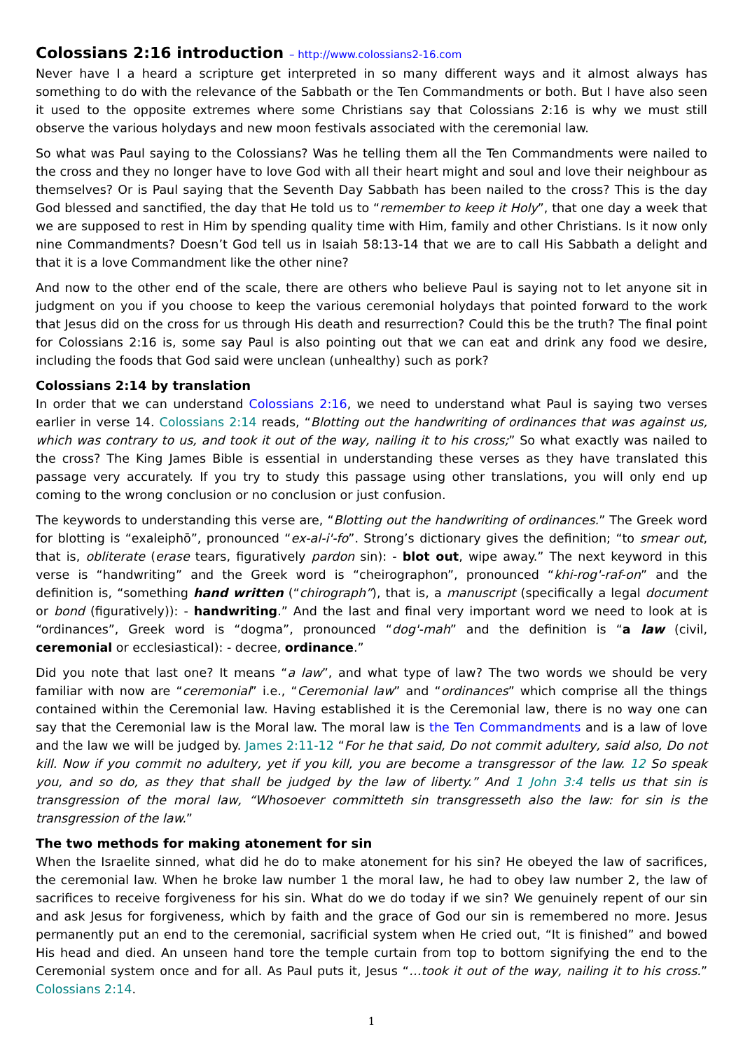Colossians 2:16 introduction – http://www.colossians2-16.com
Never have I a heard a scripture get interpreted in so many different ways and it almost always has something to do with the relevance of the Sabbath or the Ten Commandments or both. But I have also seen it used to the opposite extremes where some Christians say that Colossians 2:16 is why we must still observe the various holydays and new moon festivals associated with the ceremonial law.
So what was Paul saying to the Colossians? Was he telling them all the Ten Commandments were nailed to the cross and they no longer have to love God with all their heart might and soul and love their neighbour as themselves? Or is Paul saying that the Seventh Day Sabbath has been nailed to the cross? This is the day God blessed and sanctified, the day that He told us to “remember to keep it Holy”, that one day a week that we are supposed to rest in Him by spending quality time with Him, family and other Christians. Is it now only nine Commandments? Doesn’t God tell us in Isaiah 58:13-14 that we are to call His Sabbath a delight and that it is a love Commandment like the other nine?
And now to the other end of the scale, there are others who believe Paul is saying not to let anyone sit in judgment on you if you choose to keep the various ceremonial holydays that pointed forward to the work that Jesus did on the cross for us through His death and resurrection? Could this be the truth? The final point for Colossians 2:16 is, some say Paul is also pointing out that we can eat and drink any food we desire, including the foods that God said were unclean (unhealthy) such as pork?
Colossians 2:14 by translation
In order that we can understand Colossians 2:16, we need to understand what Paul is saying two verses earlier in verse 14. Colossians 2:14 reads, “Blotting out the handwriting of ordinances that was against us, which was contrary to us, and took it out of the way, nailing it to his cross;” So what exactly was nailed to the cross? The King James Bible is essential in understanding these verses as they have translated this passage very accurately. If you try to study this passage using other translations, you will only end up coming to the wrong conclusion or no conclusion or just confusion.
The keywords to understanding this verse are, “Blotting out the handwriting of ordinances.” The Greek word for blotting is “exaleiphō”, pronounced “ex-al-i'-fo”. Strong’s dictionary gives the definition; “to smear out, that is, obliterate (erase tears, figuratively pardon sin): - blot out, wipe away.” The next keyword in this verse is “handwriting” and the Greek word is “cheirographon”, pronounced “khi-rog'-raf-on” and the definition is, “something hand written (“chirograph”), that is, a manuscript (specifically a legal document or bond (figuratively)): - handwriting.” And the last and final very important word we need to look at is “ordinances”, Greek word is “dogma”, pronounced “dog'-mah” and the definition is “a law (civil, ceremonial or ecclesiastical): - decree, ordinance.”
Did you note that last one? It means “a law”, and what type of law? The two words we should be very familiar with now are “ceremonial” i.e., “Ceremonial law” and “ordinances” which comprise all the things contained within the Ceremonial law. Having established it is the Ceremonial law, there is no way one can say that the Ceremonial law is the Moral law. The moral law is the Ten Commandments and is a law of love and the law we will be judged by. James 2:11-12 “For he that said, Do not commit adultery, said also, Do not kill. Now if you commit no adultery, yet if you kill, you are become a transgressor of the law. 12 So speak you, and so do, as they that shall be judged by the law of liberty.” And 1 John 3:4 tells us that sin is transgression of the moral law, “Whosoever committeth sin transgresseth also the law: for sin is the transgression of the law.”
The two methods for making atonement for sin
When the Israelite sinned, what did he do to make atonement for his sin? He obeyed the law of sacrifices, the ceremonial law. When he broke law number 1 the moral law, he had to obey law number 2, the law of sacrifices to receive forgiveness for his sin. What do we do today if we sin? We genuinely repent of our sin and ask Jesus for forgiveness, which by faith and the grace of God our sin is remembered no more. Jesus permanently put an end to the ceremonial, sacrificial system when He cried out, “It is finished” and bowed His head and died. An unseen hand tore the temple curtain from top to bottom signifying the end to the Ceremonial system once and for all. As Paul puts it, Jesus “…took it out of the way, nailing it to his cross.” Colossians 2:14.
1